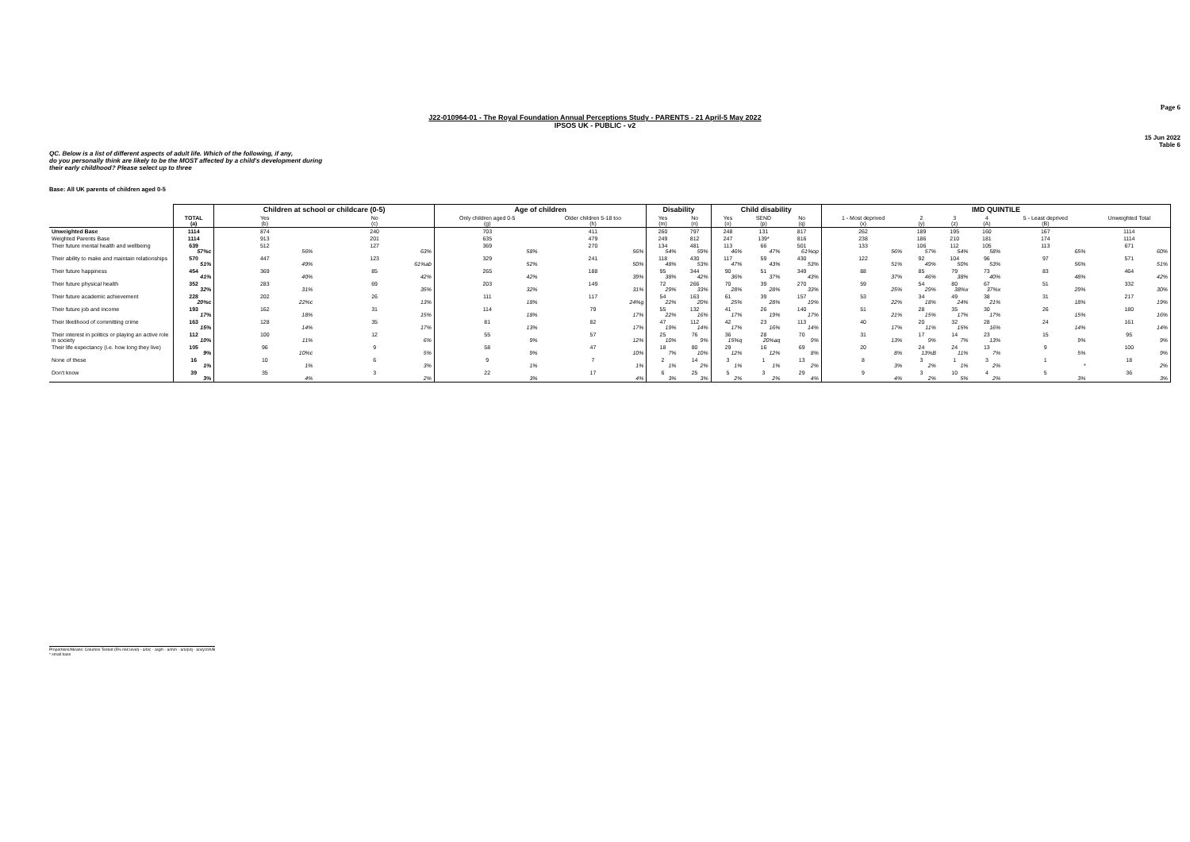Page 6
J22-010964-01 - The Royal Foundation Annual Perceptions Study - PARENTS - 21 April-5 May 2022
IPSOS UK - PUBLIC - v2
15 Jun 2022
Table 6
QC. Below is a list of different aspects of adult life. Which of the following, if any,
do you personally think are likely to be the MOST affected by a child's development during
their early childhood? Please select up to three
Base: All UK parents of children aged 0-5
| | | Children at school or childcare (0-5) | | Age of children | | Disability | | Child disability | | | IMD QUINTILE | | | | | |
| --- | --- | --- | --- | --- | --- | --- | --- | --- | --- | --- | --- | --- | --- | --- | --- | --- |
| | TOTAL (a) | Yes (b) | No (c) | Only children aged 0-5 (g) | Older children 5-18 too (h) | Yes (m) | No (n) | Yes (o) | SEND (p) | No (q) | 1 - Most deprived (x) | 2 (y) | 3 (z) | 4 (A) | 5 - Least deprived (B) | Unweighted Total |
| Unweighted Base | 1114 | 874 | 240 | 703 | 411 | 260 | 797 | 248 | 131 | 817 | 262 | 189 | 195 | 160 | 167 | 1114 |
| Weighted Parents Base | 1114 | 913 | 201 | 635 | 479 | 249 | 812 | 247 | 139* | 816 | 238 | 186 | 210 | 181 | 174 | 1114 |
| Their future mental health and wellbeing | 639 57%c | 512 56% | 127 63% | 369 58% | 270 56% | 134 54% | 481 59% | 113 46% | 66 47% | 501 61%op | 133 56% | 106 57% | 112 54% | 105 58% | 113 65% | 671 60% |
| Their ability to make and maintain relationships | 570 51% | 447 49% | 123 61%ab | 329 52% | 241 50% | 118 48% | 430 53% | 117 47% | 59 43% | 430 53% | 122 51% | 92 49% | 104 50% | 96 53% | 97 56% | 571 51% |
| Their future happiness | 454 41% | 369 40% | 85 42% | 265 42% | 188 39% | 95 38% | 344 42% | 90 36% | 51 37% | 349 43% | 88 37% | 85 46% | 79 38% | 73 40% | 83 48% | 464 42% |
| Their future physical health | 352 32% | 283 31% | 69 35% | 203 32% | 149 31% | 72 29% | 266 33% | 70 28% | 39 28% | 270 33% | 59 25% | 54 29% | 80 38%x | 67 37%x | 51 29% | 332 30% |
| Their future academic achievement | 228 20%c | 202 22%c | 26 13% | 111 18% | 117 24%g | 54 22% | 163 20% | 61 25% | 39 28% | 157 19% | 53 22% | 34 18% | 49 24% | 38 21% | 31 18% | 217 19% |
| Their future job and income | 193 17% | 162 18% | 31 15% | 114 18% | 79 17% | 55 22% | 132 16% | 41 17% | 26 19% | 140 17% | 51 21% | 28 15% | 35 17% | 30 17% | 26 15% | 180 16% |
| Their likelihood of committing crime | 163 15% | 128 14% | 35 17% | 81 13% | 82 17% | 47 19% | 112 14% | 42 17% | 23 16% | 113 14% | 40 17% | 20 11% | 32 15% | 28 16% | 24 14% | 161 14% |
| Their interest in politics or playing an active role in society | 112 10% | 100 11% | 12 6% | 55 9% | 57 12% | 25 10% | 76 9% | 36 15%q | 28 20%aq | 70 9% | 31 13% | 17 9% | 14 7% | 23 13% | 15 9% | 95 9% |
| Their life expectancy (i.e. how long they live) | 105 9% | 96 10%c | 9 5% | 58 9% | 47 10% | 18 7% | 80 10% | 29 12% | 16 12% | 69 8% | 20 8% | 24 13%B | 24 11% | 13 7% | 9 5% | 100 9% |
| None of these | 16 1% | 10 1% | 6 3% | 9 1% | 7 1% | 2 1% | 14 2% | 3 1% | 1 1% | 13 2% | 8 3% | 3 2% | 1 1% | 3 2% | 1 * | 18 2% |
| Don't know | 39 3% | 35 4% | 3 2% | 22 3% | 17 4% | 6 3% | 25 3% | 5 2% | 3 2% | 29 4% | 9 4% | 3 2% | 10 5% | 4 2% | 5 3% | 36 3% |
Proportions/Means: Columns Tested (5% risk level) - a/b/c - a/g/h - a/m/n - a/o/p/q - a/x/y/z/A/B
* small base